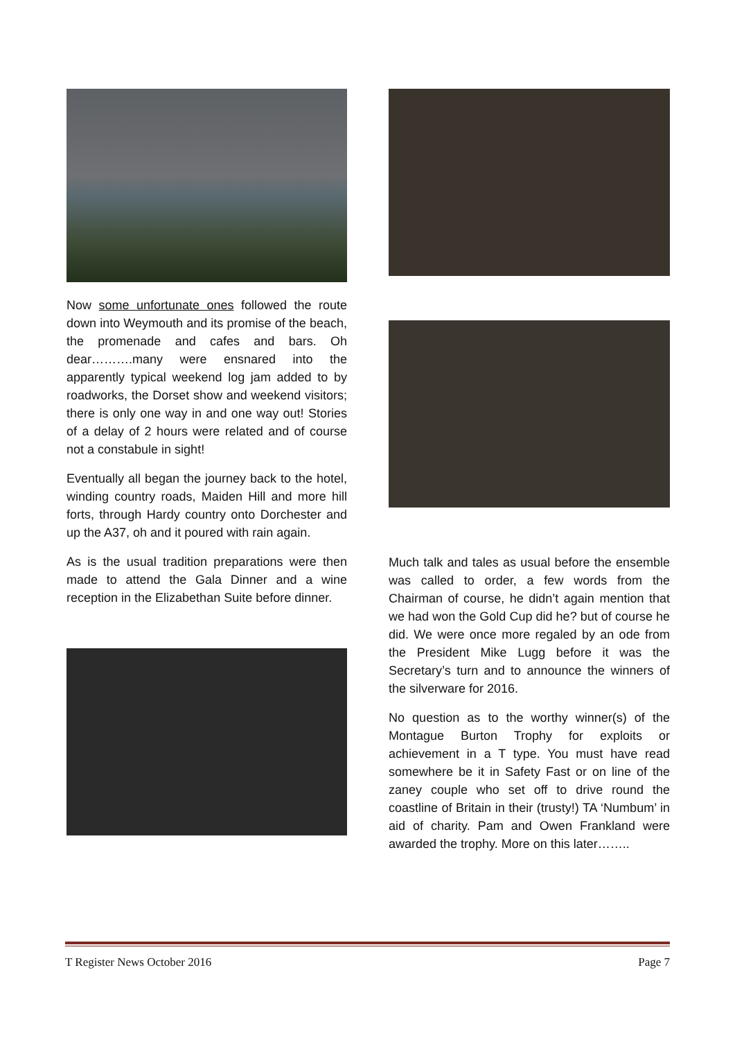Now some unfortunate ones followed the route down into Weymouth and its promise of the beach, the promenade and cafes and bars. Oh dear……….many were ensnared into the apparently typical weekend log jam added to by roadworks, the Dorset show and weekend visitors; there is only one way in and one way out! Stories of a delay of 2 hours were related and of course not a constabule in sight!
Eventually all began the journey back to the hotel, winding country roads, Maiden Hill and more hill forts, through Hardy country onto Dorchester and up the A37, oh and it poured with rain again.
As is the usual tradition preparations were then made to attend the Gala Dinner and a wine reception in the Elizabethan Suite before dinner.
Much talk and tales as usual before the ensemble was called to order, a few words from the Chairman of course, he didn’t again mention that we had won the Gold Cup did he? but of course he did. We were once more regaled by an ode from the President Mike Lugg before it was the Secretary’s turn and to announce the winners of the silverware for 2016.
No question as to the worthy winner(s) of the Montague Burton Trophy for exploits or achievement in a T type. You must have read somewhere be it in Safety Fast or on line of the zaney couple who set off to drive round the coastline of Britain in their (trusty!) TA ‘Numbum’ in aid of charity. Pam and Owen Frankland were awarded the trophy. More on this later……..
T Register News October 2016 Page 7